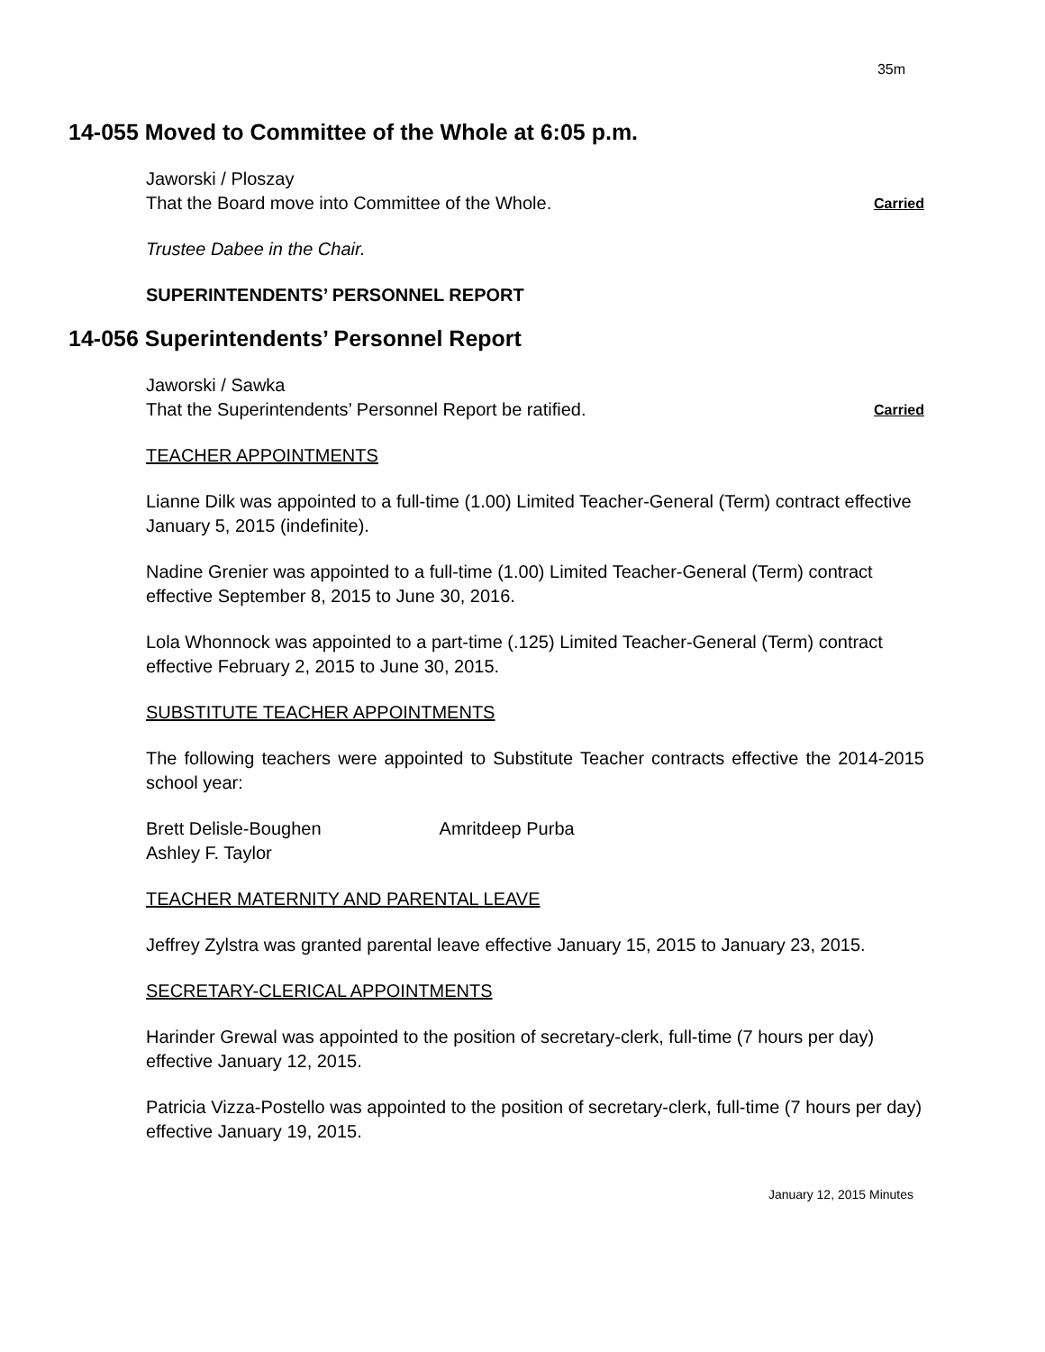35m
14-055 Moved to Committee of the Whole at 6:05 p.m.
Jaworski / Ploszay
That the Board move into Committee of the Whole.
Carried
Trustee Dabee in the Chair.
SUPERINTENDENTS’ PERSONNEL REPORT
14-056 Superintendents’ Personnel Report
Jaworski / Sawka
That the Superintendents’ Personnel Report be ratified.
Carried
TEACHER APPOINTMENTS
Lianne Dilk was appointed to a full-time (1.00) Limited Teacher-General (Term) contract effective January 5, 2015 (indefinite).
Nadine Grenier was appointed to a full-time (1.00) Limited Teacher-General (Term) contract effective September 8, 2015 to June 30, 2016.
Lola Whonnock was appointed to a part-time (.125) Limited Teacher-General (Term) contract effective February 2, 2015 to June 30, 2015.
SUBSTITUTE TEACHER APPOINTMENTS
The following teachers were appointed to Substitute Teacher contracts effective the 2014-2015 school year:
Brett Delisle-Boughen Amritdeep Purba Ashley F. Taylor
TEACHER MATERNITY AND PARENTAL LEAVE
Jeffrey Zylstra was granted parental leave effective January 15, 2015 to January 23, 2015.
SECRETARY-CLERICAL APPOINTMENTS
Harinder Grewal was appointed to the position of secretary-clerk, full-time (7 hours per day) effective January 12, 2015.
Patricia Vizza-Postello was appointed to the position of secretary-clerk, full-time (7 hours per day) effective January 19, 2015.
January 12, 2015 Minutes